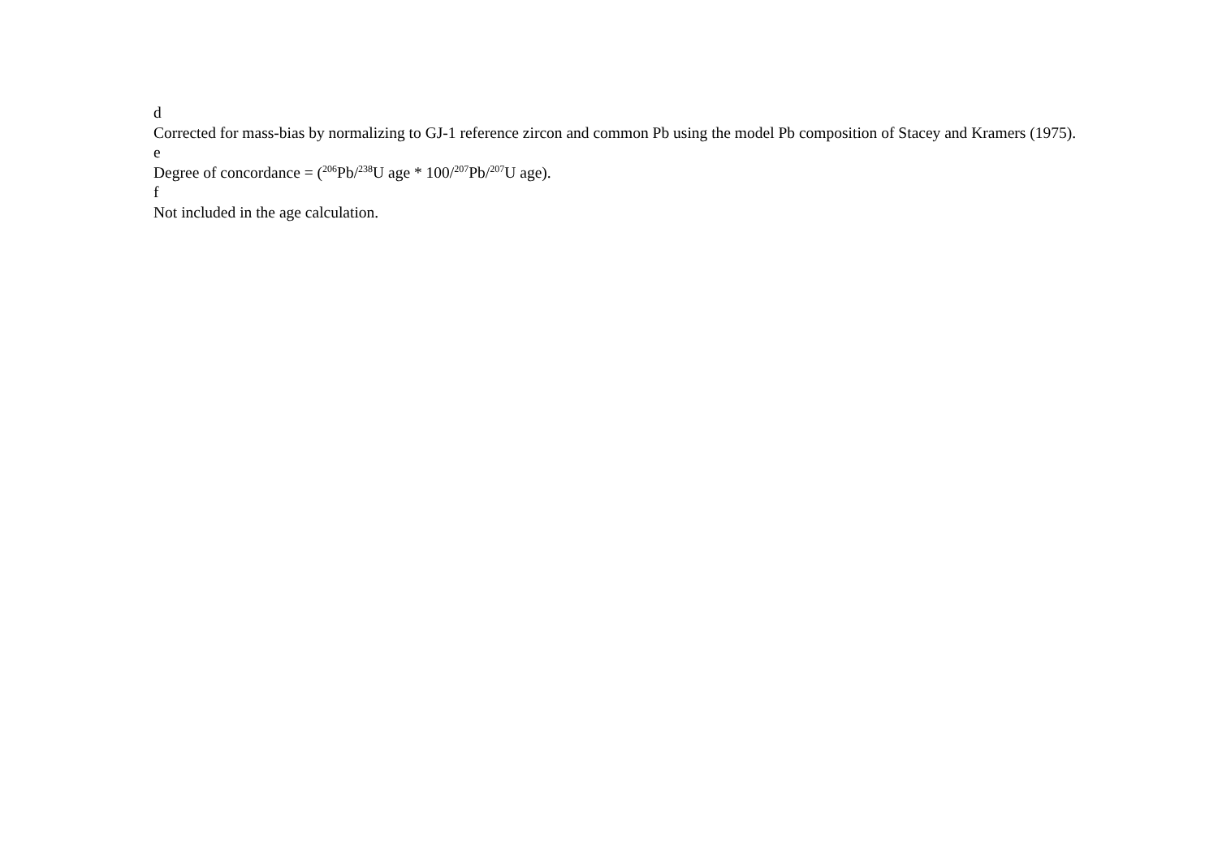d
Corrected for mass-bias by normalizing to GJ-1 reference zircon and common Pb using the model Pb composition of Stacey and Kramers (1975).
e
Degree of concordance = (<sup>206</sup>Pb/<sup>238</sup>U age * 100/<sup>207</sup>Pb/<sup>207</sup>U age).
f
Not included in the age calculation.